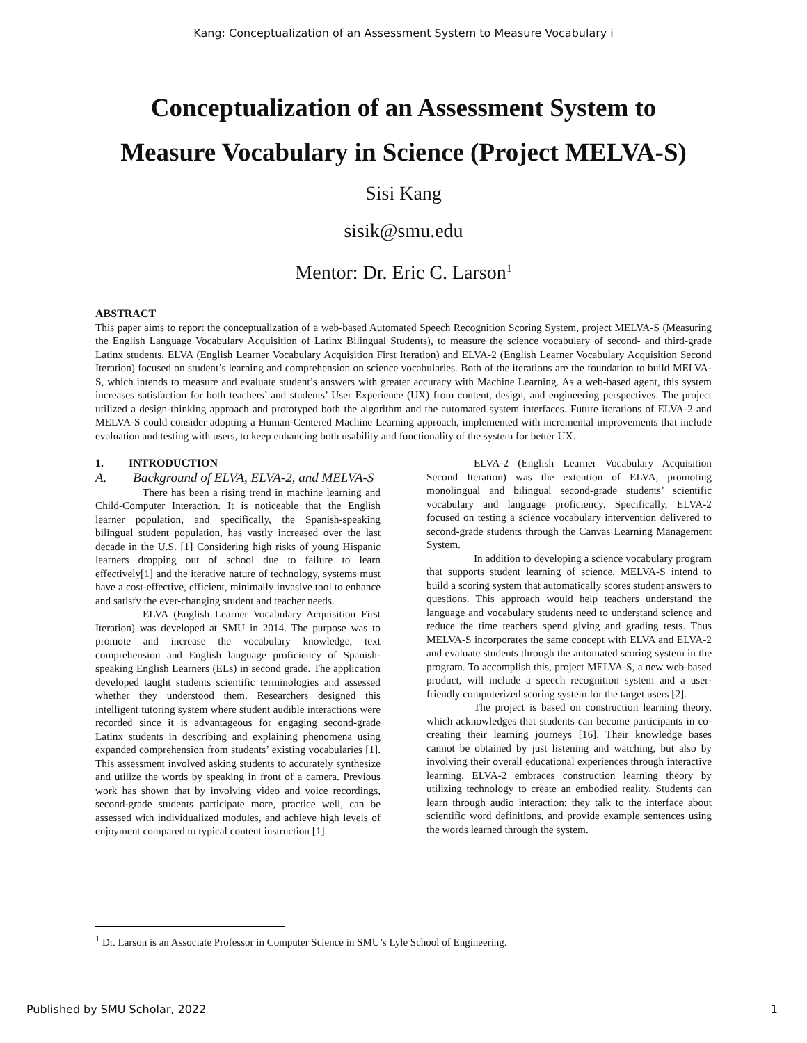Kang: Conceptualization of an Assessment System to Measure Vocabulary i
Conceptualization of an Assessment System to
Measure Vocabulary in Science (Project MELVA-S)
Sisi Kang
sisik@smu.edu
Mentor: Dr. Eric C. Larson<sup>1</sup>
ABSTRACT
This paper aims to report the conceptualization of a web-based Automated Speech Recognition Scoring System, project MELVA-S (Measuring the English Language Vocabulary Acquisition of Latinx Bilingual Students), to measure the science vocabulary of second- and third-grade Latinx students. ELVA (English Learner Vocabulary Acquisition First Iteration) and ELVA-2 (English Learner Vocabulary Acquisition Second Iteration) focused on student’s learning and comprehension on science vocabularies. Both of the iterations are the foundation to build MELVA-S, which intends to measure and evaluate student’s answers with greater accuracy with Machine Learning. As a web-based agent, this system increases satisfaction for both teachers’ and students’ User Experience (UX) from content, design, and engineering perspectives. The project utilized a design-thinking approach and prototyped both the algorithm and the automated system interfaces. Future iterations of ELVA-2 and MELVA-S could consider adopting a Human-Centered Machine Learning approach, implemented with incremental improvements that include evaluation and testing with users, to keep enhancing both usability and functionality of the system for better UX.
1. INTRODUCTION
A. Background of ELVA, ELVA-2, and MELVA-S
There has been a rising trend in machine learning and Child-Computer Interaction. It is noticeable that the English learner population, and specifically, the Spanish-speaking bilingual student population, has vastly increased over the last decade in the U.S. [1] Considering high risks of young Hispanic learners dropping out of school due to failure to learn effectively[1] and the iterative nature of technology, systems must have a cost-effective, efficient, minimally invasive tool to enhance and satisfy the ever-changing student and teacher needs.
ELVA (English Learner Vocabulary Acquisition First Iteration) was developed at SMU in 2014. The purpose was to promote and increase the vocabulary knowledge, text comprehension and English language proficiency of Spanish-speaking English Learners (ELs) in second grade. The application developed taught students scientific terminologies and assessed whether they understood them. Researchers designed this intelligent tutoring system where student audible interactions were recorded since it is advantageous for engaging second-grade Latinx students in describing and explaining phenomena using expanded comprehension from students’ existing vocabularies [1]. This assessment involved asking students to accurately synthesize and utilize the words by speaking in front of a camera. Previous work has shown that by involving video and voice recordings, second-grade students participate more, practice well, can be assessed with individualized modules, and achieve high levels of enjoyment compared to typical content instruction [1].
ELVA-2 (English Learner Vocabulary Acquisition Second Iteration) was the extention of ELVA, promoting monolingual and bilingual second-grade students’ scientific vocabulary and language proficiency. Specifically, ELVA-2 focused on testing a science vocabulary intervention delivered to second-grade students through the Canvas Learning Management System.
In addition to developing a science vocabulary program that supports student learning of science, MELVA-S intend to build a scoring system that automatically scores student answers to questions. This approach would help teachers understand the language and vocabulary students need to understand science and reduce the time teachers spend giving and grading tests. Thus MELVA-S incorporates the same concept with ELVA and ELVA-2 and evaluate students through the automated scoring system in the program. To accomplish this, project MELVA-S, a new web-based product, will include a speech recognition system and a user-friendly computerized scoring system for the target users [2].
The project is based on construction learning theory, which acknowledges that students can become participants in co-creating their learning journeys [16]. Their knowledge bases cannot be obtained by just listening and watching, but also by involving their overall educational experiences through interactive learning. ELVA-2 embraces construction learning theory by utilizing technology to create an embodied reality. Students can learn through audio interaction; they talk to the interface about scientific word definitions, and provide example sentences using the words learned through the system.
<sup>1</sup> Dr. Larson is an Associate Professor in Computer Science in SMU’s Lyle School of Engineering.
Published by SMU Scholar, 2022 1